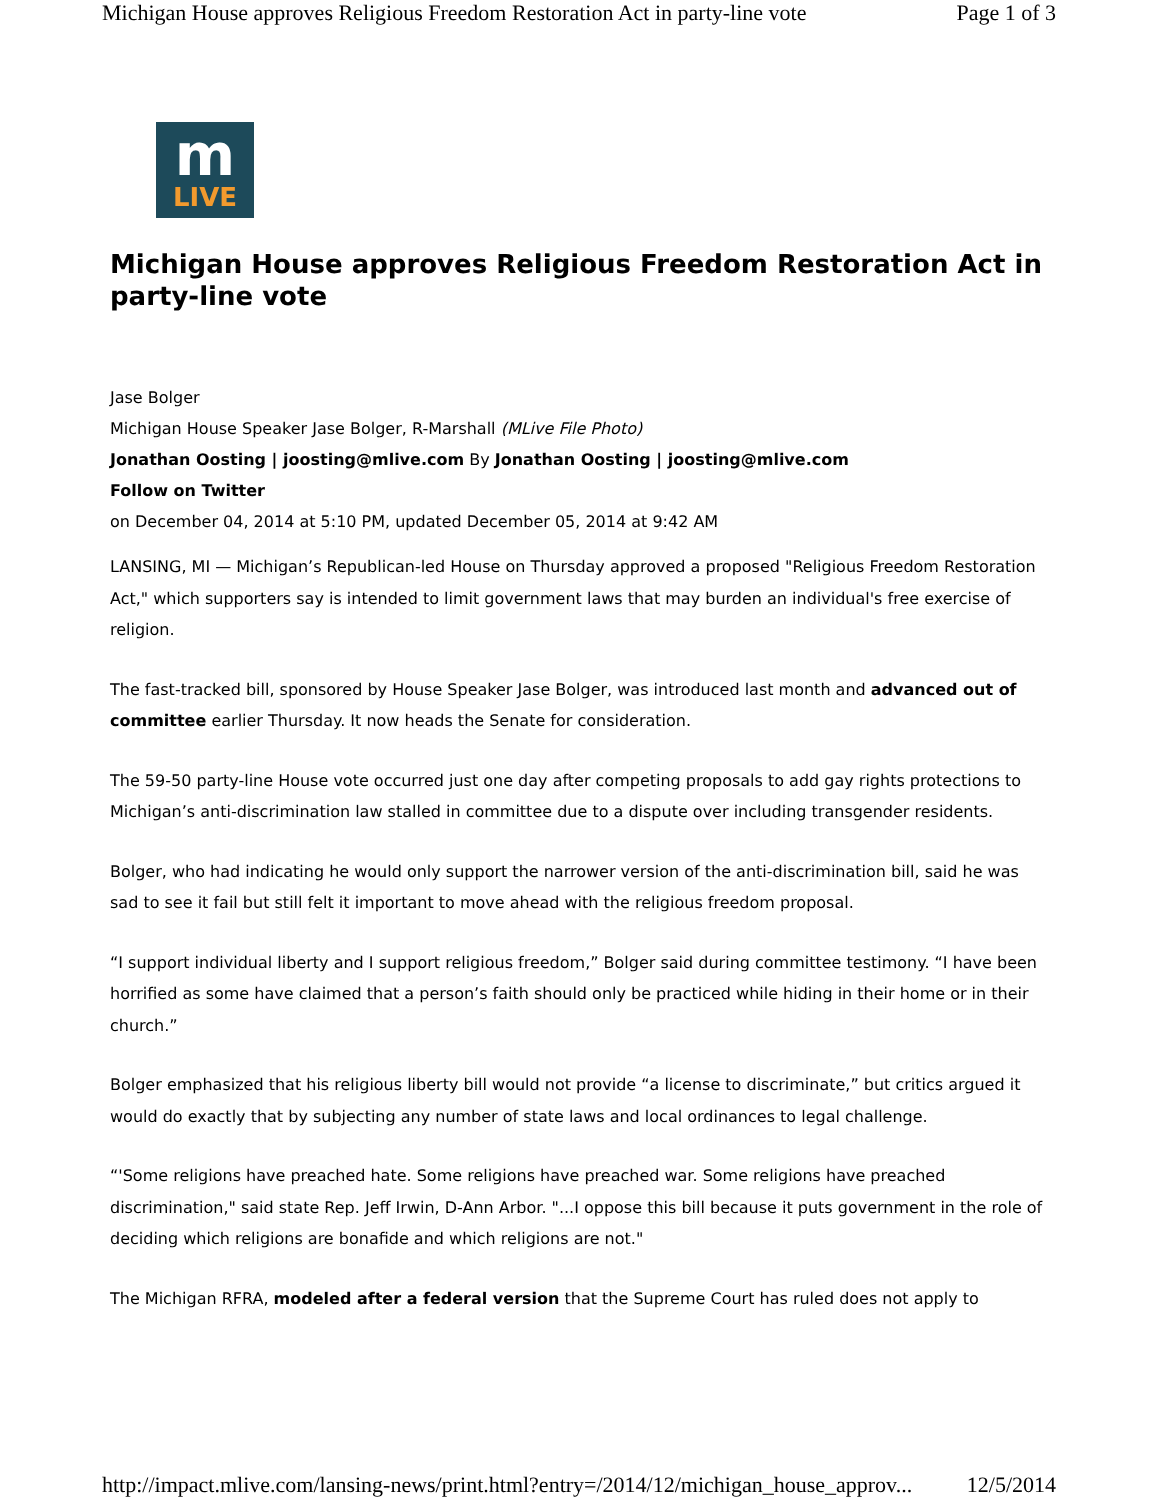Michigan House approves Religious Freedom Restoration Act in party-line vote Page 1 of 3
m
LIVE
Michigan House approves Religious Freedom Restoration Act in party-line vote
Jase Bolger
Michigan House Speaker Jase Bolger, R-Marshall (MLive File Photo)
Jonathan Oosting | joosting@mlive.com By Jonathan Oosting | joosting@mlive.com
Follow on Twitter
on December 04, 2014 at 5:10 PM, updated December 05, 2014 at 9:42 AM
LANSING, MI — Michigan’s Republican-led House on Thursday approved a proposed "Religious Freedom Restoration Act," which supporters say is intended to limit government laws that may burden an individual's free exercise of religion.
The fast-tracked bill, sponsored by House Speaker Jase Bolger, was introduced last month and advanced out of committee earlier Thursday. It now heads the Senate for consideration.
The 59-50 party-line House vote occurred just one day after competing proposals to add gay rights protections to Michigan’s anti-discrimination law stalled in committee due to a dispute over including transgender residents.
Bolger, who had indicating he would only support the narrower version of the anti-discrimination bill, said he was sad to see it fail but still felt it important to move ahead with the religious freedom proposal.
“I support individual liberty and I support religious freedom,” Bolger said during committee testimony. “I have been horrified as some have claimed that a person’s faith should only be practiced while hiding in their home or in their church.”
Bolger emphasized that his religious liberty bill would not provide “a license to discriminate,” but critics argued it would do exactly that by subjecting any number of state laws and local ordinances to legal challenge.
“'Some religions have preached hate. Some religions have preached war. Some religions have preached discrimination," said state Rep. Jeff Irwin, D-Ann Arbor. "...I oppose this bill because it puts government in the role of deciding which religions are bonafide and which religions are not."
The Michigan RFRA, modeled after a federal version that the Supreme Court has ruled does not apply to
http://impact.mlive.com/lansing-news/print.html?entry=/2014/12/michigan_house_approv... 12/5/2014